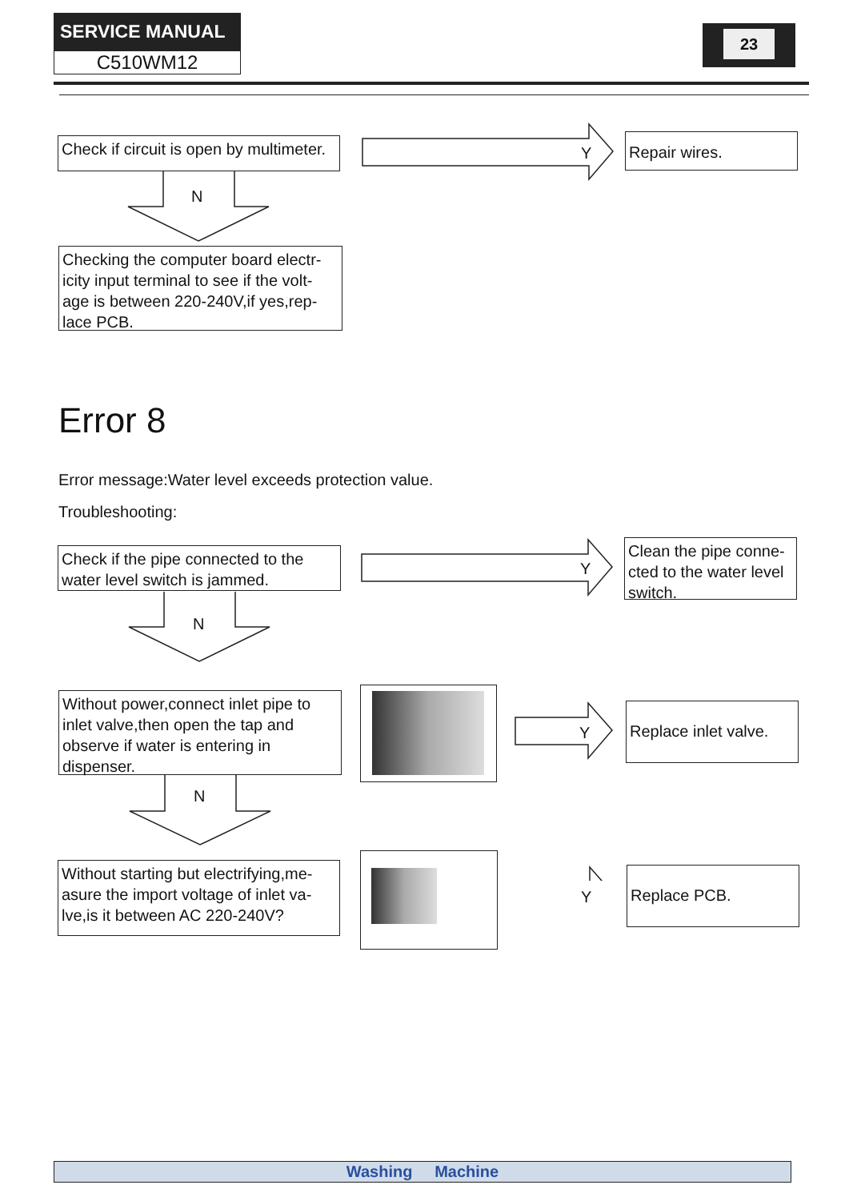SERVICE MANUAL
C510WM12
23
Check if circuit is open by multimeter.
Repair wires.
Checking the computer board electr-icity input terminal to see if the volt-age is between 220-240V,if yes,rep-lace PCB.
Error 8
Error message:Water level exceeds protection value.
Troubleshooting:
Check if the pipe connected to the water level switch is jammed.
Clean the pipe conne-cted to the water level switch.
Without power,connect inlet pipe to inlet valve,then open the tap and observe if water is entering in dispenser.
Replace inlet valve.
Without starting but electrifying,me-asure the import voltage of inlet va-lve,is it between AC 220-240V?
Replace PCB.
Y
Y
Y
Y
N
N
N
Washing Machine